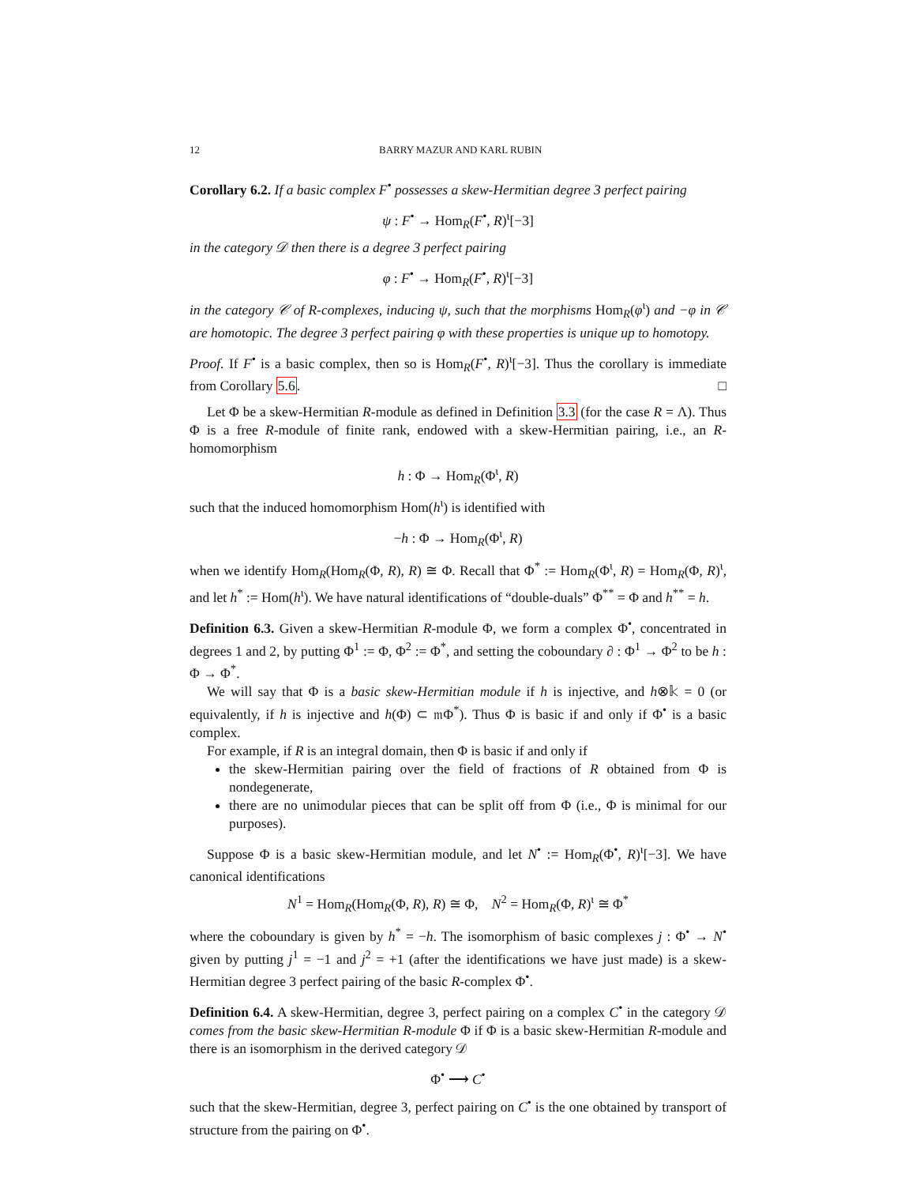12 BARRY MAZUR AND KARL RUBIN
Corollary 6.2. If a basic complex F<sup>•</sup> possesses a skew-Hermitian degree 3 perfect pairing
ψ : F<sup>•</sup> → Hom<sub>R</sub>(F<sup>•</sup>, R)<sup>ι</sup>[−3]
in the category 𝒟 then there is a degree 3 perfect pairing
φ : F<sup>•</sup> → Hom<sub>R</sub>(F<sup>•</sup>, R)<sup>ι</sup>[−3]
in the category 𝒞 of R-complexes, inducing ψ, such that the morphisms Hom<sub>R</sub>(φ<sup>ι</sup>) and −φ in 𝒞 are homotopic. The degree 3 perfect pairing φ with these properties is unique up to homotopy.
Proof. If F<sup>•</sup> is a basic complex, then so is Hom<sub>R</sub>(F<sup>•</sup>, R)<sup>ι</sup>[−3]. Thus the corollary is immediate from Corollary 5.6. □
Let Φ be a skew-Hermitian R-module as defined in Definition 3.3 (for the case R = Λ). Thus Φ is a free R-module of finite rank, endowed with a skew-Hermitian pairing, i.e., an R-homomorphism
h : Φ → Hom<sub>R</sub>(Φ<sup>ι</sup>, R)
such that the induced homomorphism Hom(h<sup>ι</sup>) is identified with
−h : Φ → Hom<sub>R</sub>(Φ<sup>ι</sup>, R)
when we identify Hom<sub>R</sub>(Hom<sub>R</sub>(Φ, R), R) ≅ Φ. Recall that Φ<sup>*</sup> := Hom<sub>R</sub>(Φ<sup>ι</sup>, R) = Hom<sub>R</sub>(Φ, R)<sup>ι</sup>, and let h<sup>*</sup> := Hom(h<sup>ι</sup>). We have natural identifications of “double-duals” Φ<sup>**</sup> = Φ and h<sup>**</sup> = h.
Definition 6.3. Given a skew-Hermitian R-module Φ, we form a complex Φ<sup>•</sup>, concentrated in degrees 1 and 2, by putting Φ<sup>1</sup> := Φ, Φ<sup>2</sup> := Φ<sup>*</sup>, and setting the coboundary ∂ : Φ<sup>1</sup> → Φ<sup>2</sup> to be h : Φ → Φ<sup>*</sup>.
We will say that Φ is a basic skew-Hermitian module if h is injective, and h⊗𝕜 = 0 (or equivalently, if h is injective and h(Φ) ⊂ 𝔪Φ<sup>*</sup>). Thus Φ is basic if and only if Φ<sup>•</sup> is a basic complex.
For example, if R is an integral domain, then Φ is basic if and only if
the skew-Hermitian pairing over the field of fractions of R obtained from Φ is nondegenerate,
there are no unimodular pieces that can be split off from Φ (i.e., Φ is minimal for our purposes).
Suppose Φ is a basic skew-Hermitian module, and let N<sup>•</sup> := Hom<sub>R</sub>(Φ<sup>•</sup>, R)<sup>ι</sup>[−3]. We have canonical identifications
N<sup>1</sup> = Hom<sub>R</sub>(Hom<sub>R</sub>(Φ, R), R) ≅ Φ, N<sup>2</sup> = Hom<sub>R</sub>(Φ, R)<sup>ι</sup> ≅ Φ<sup>*</sup>
where the coboundary is given by h<sup>*</sup> = −h. The isomorphism of basic complexes j : Φ<sup>•</sup> → N<sup>•</sup> given by putting j<sup>1</sup> = −1 and j<sup>2</sup> = +1 (after the identifications we have just made) is a skew-Hermitian degree 3 perfect pairing of the basic R-complex Φ<sup>•</sup>.
Definition 6.4. A skew-Hermitian, degree 3, perfect pairing on a complex C<sup>•</sup> in the category 𝒟 comes from the basic skew-Hermitian R-module Φ if Φ is a basic skew-Hermitian R-module and there is an isomorphism in the derived category 𝒟
Φ<sup>•</sup> ⟶ C<sup>•</sup>
such that the skew-Hermitian, degree 3, perfect pairing on C<sup>•</sup> is the one obtained by transport of structure from the pairing on Φ<sup>•</sup>.